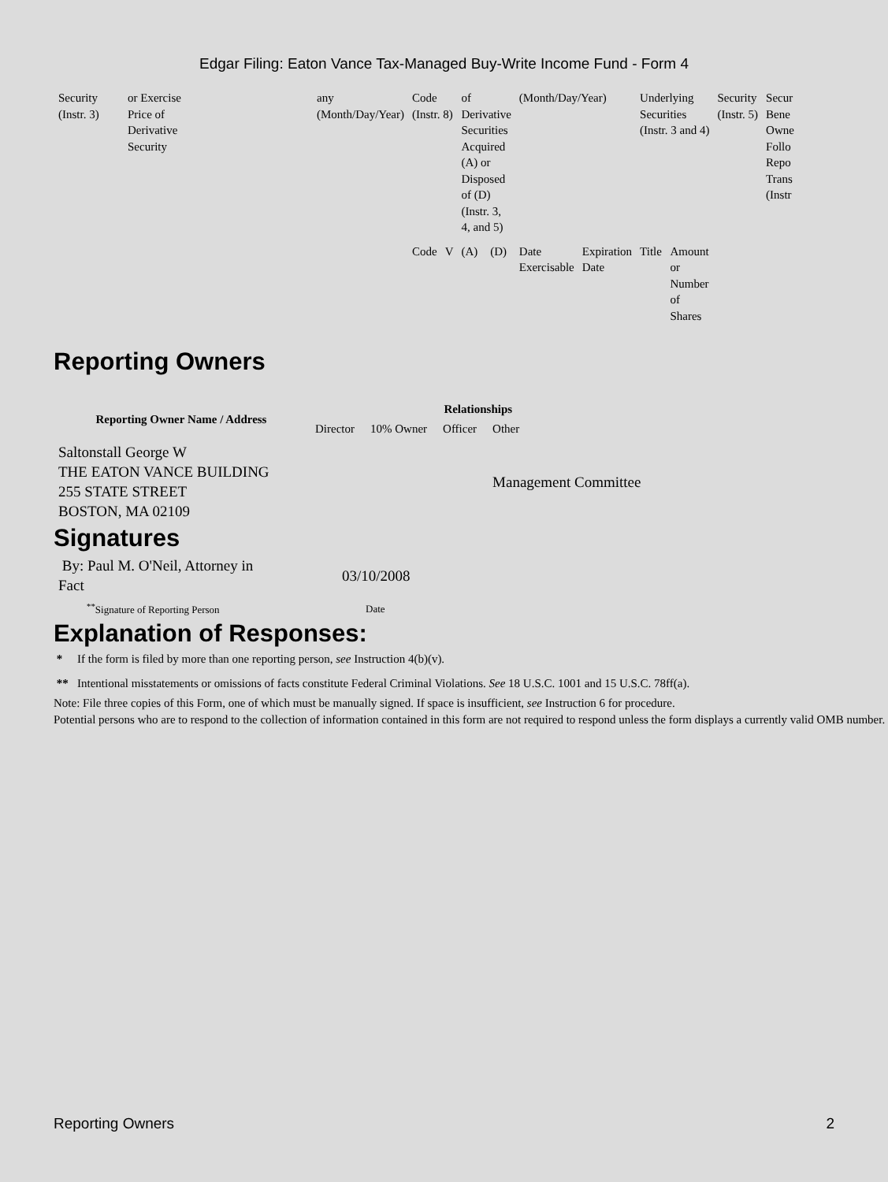Edgar Filing: Eaton Vance Tax-Managed Buy-Write Income Fund - Form 4
| Security (Instr. 3) | or Exercise Price of Derivative Security | any (Month/Day/Year) | Code (Instr. 8) | | of Derivative Securities Acquired (A) or Disposed of (D) (Instr. 3, 4, and 5) | | (Month/Day/Year) | | Underlying Securities (Instr. 3 and 4) | | Security (Instr. 5) | Secur Bene Owne Follo Repo Trans (Instr |
| | | | Code | V | (A) | (D) | Date Exercisable | Expiration Date | Title | Amount or Number of Shares | | |
Reporting Owners
| Reporting Owner Name / Address | Relationships | | | |
| --- | --- | --- | --- | --- |
| | Director | 10% Owner | Officer | Other |
| Saltonstall George W THE EATON VANCE BUILDING 255 STATE STREET BOSTON, MA 02109 | | | | Management Committee |
Signatures
| By: Paul M. O'Neil, Attorney in Fact | 03/10/2008 |
| <sup>**</sup> Signature of Reporting Person | Date |
Explanation of Responses:
* If the form is filed by more than one reporting person, see Instruction 4(b)(v).
** Intentional misstatements or omissions of facts constitute Federal Criminal Violations. See 18 U.S.C. 1001 and 15 U.S.C. 78ff(a).
Note: File three copies of this Form, one of which must be manually signed. If space is insufficient, see Instruction 6 for procedure.
Potential persons who are to respond to the collection of information contained in this form are not required to respond unless the form displays a currently valid OMB number.
Reporting Owners 2